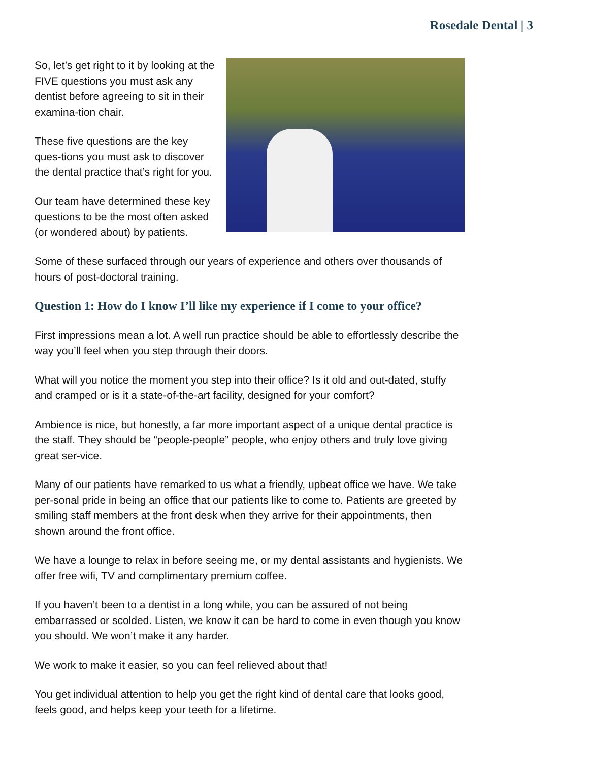Rosedale Dental | 3
So, let’s get right to it by looking at the FIVE questions you must ask any dentist before agreeing to sit in their examina-tion chair.
These five questions are the key ques-tions you must ask to discover the dental practice that’s right for you.
Our team have determined these key questions to be the most often asked (or wondered about) by patients.
Some of these surfaced through our years of experience and others over thousands of hours of post-doctoral training.
Question 1: How do I know I’ll like my experience if I come to your office?
First impressions mean a lot. A well run practice should be able to effortlessly describe the way you’ll feel when you step through their doors.
What will you notice the moment you step into their office? Is it old and out-dated, stuffy and cramped or is it a state-of-the-art facility, designed for your comfort?
Ambience is nice, but honestly, a far more important aspect of a unique dental practice is the staff. They should be “people-people” people, who enjoy others and truly love giving great ser-vice.
Many of our patients have remarked to us what a friendly, upbeat office we have. We take per-sonal pride in being an office that our patients like to come to. Patients are greeted by smiling staff members at the front desk when they arrive for their appointments, then shown around the front office.
We have a lounge to relax in before seeing me, or my dental assistants and hygienists. We offer free wifi, TV and complimentary premium coffee.
If you haven’t been to a dentist in a long while, you can be assured of not being embarrassed or scolded. Listen, we know it can be hard to come in even though you know you should. We won’t make it any harder.
We work to make it easier, so you can feel relieved about that!
You get individual attention to help you get the right kind of dental care that looks good, feels good, and helps keep your teeth for a lifetime.